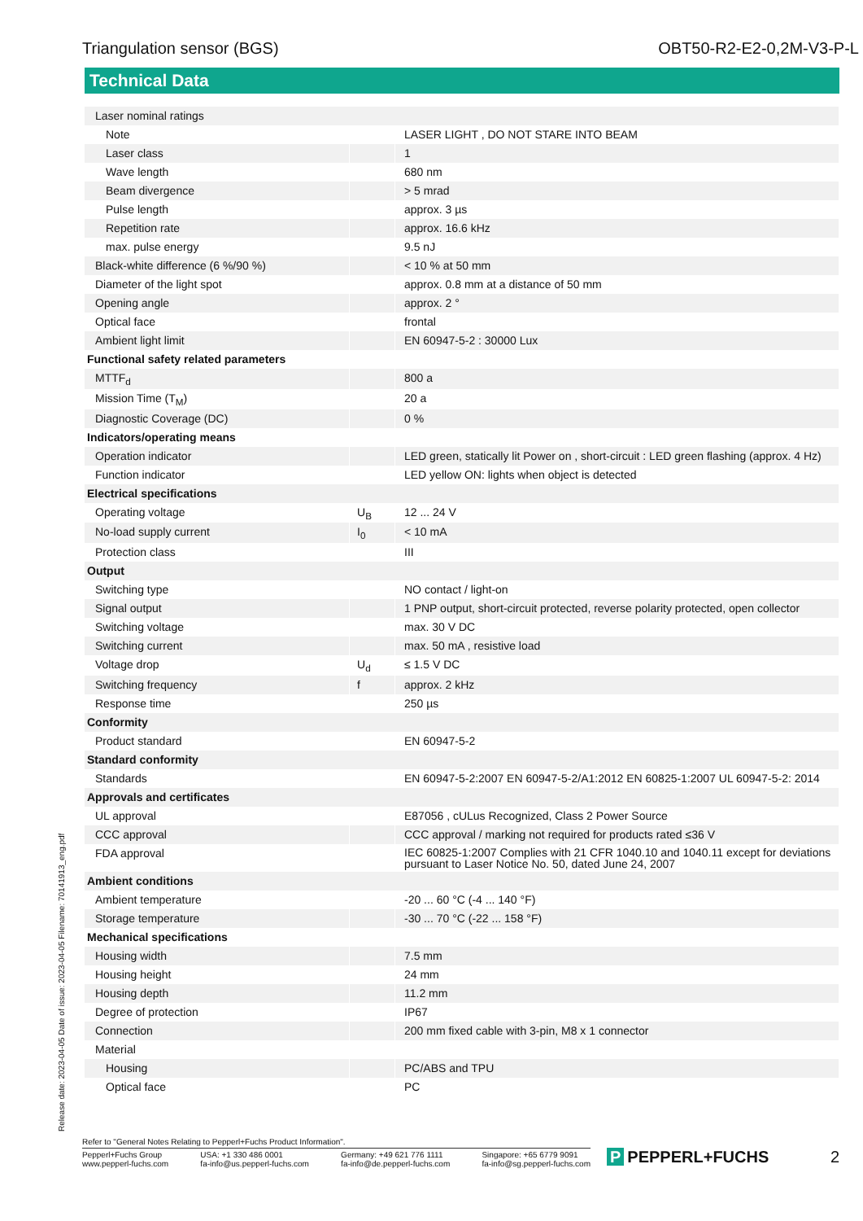Triangulation sensor (BGS) OBT50-R2-E2-0,2M-V3-P-L
Technical Data
| Laser nominal ratings | | |
| Note | | LASER LIGHT , DO NOT STARE INTO BEAM |
| Laser class | | 1 |
| Wave length | | 680 nm |
| Beam divergence | | > 5 mrad |
| Pulse length | | approx. 3 µs |
| Repetition rate | | approx. 16.6 kHz |
| max. pulse energy | | 9.5 nJ |
| Black-white difference (6 %/90 %) | | < 10 % at 50 mm |
| Diameter of the light spot | | approx. 0.8 mm at a distance of 50 mm |
| Opening angle | | approx. 2 ° |
| Optical face | | frontal |
| Ambient light limit | | EN 60947-5-2 : 30000 Lux |
| Functional safety related parameters | | |
| MTTF<sub>d</sub> | | 800 a |
| Mission Time (T<sub>M</sub>) | | 20 a |
| Diagnostic Coverage (DC) | | 0 % |
| Indicators/operating means | | |
| Operation indicator | | LED green, statically lit Power on , short-circuit : LED green flashing (approx. 4 Hz) |
| Function indicator | | LED yellow ON: lights when object is detected |
| Electrical specifications | | |
| Operating voltage | U<sub>B</sub> | 12 ... 24 V |
| No-load supply current | I<sub>0</sub> | < 10 mA |
| Protection class | | III |
| Output | | |
| Switching type | | NO contact / light-on |
| Signal output | | 1 PNP output, short-circuit protected, reverse polarity protected, open collector |
| Switching voltage | | max. 30 V DC |
| Switching current | | max. 50 mA , resistive load |
| Voltage drop | U<sub>d</sub> | ≤ 1.5 V DC |
| Switching frequency | f | approx. 2 kHz |
| Response time | | 250 µs |
| Conformity | | |
| Product standard | | EN 60947-5-2 |
| Standard conformity | | |
| Standards | | EN 60947-5-2:2007 EN 60947-5-2/A1:2012 EN 60825-1:2007 UL 60947-5-2: 2014 |
| Approvals and certificates | | |
| UL approval | | E87056 , cULus Recognized, Class 2 Power Source |
| CCC approval | | CCC approval / marking not required for products rated ≤36 V |
| FDA approval | | IEC 60825-1:2007 Complies with 21 CFR 1040.10 and 1040.11 except for deviations pursuant to Laser Notice No. 50, dated June 24, 2007 |
| Ambient conditions | | |
| Ambient temperature | | -20 ... 60 °C (-4 ... 140 °F) |
| Storage temperature | | -30 ... 70 °C (-22 ... 158 °F) |
| Mechanical specifications | | |
| Housing width | | 7.5 mm |
| Housing height | | 24 mm |
| Housing depth | | 11.2 mm |
| Degree of protection | | IP67 |
| Connection | | 200 mm fixed cable with 3-pin, M8 x 1 connector |
| Material | | |
| Housing | | PC/ABS and TPU |
| Optical face | | PC |
Release date: 2023-04-05 Date of issue: 2023-04-05 Filename: 70141913_eng.pdf
Refer to "General Notes Relating to Pepperl+Fuchs Product Information".
Pepperl+Fuchs Group
www.pepperl-fuchs.com
USA: +1 330 486 0001
fa-info@us.pepperl-fuchs.com
Germany: +49 621 776 1111
fa-info@de.pepperl-fuchs.com
Singapore: +65 6779 9091
fa-info@sg.pepperl-fuchs.com
P PEPPERL+FUCHS 2